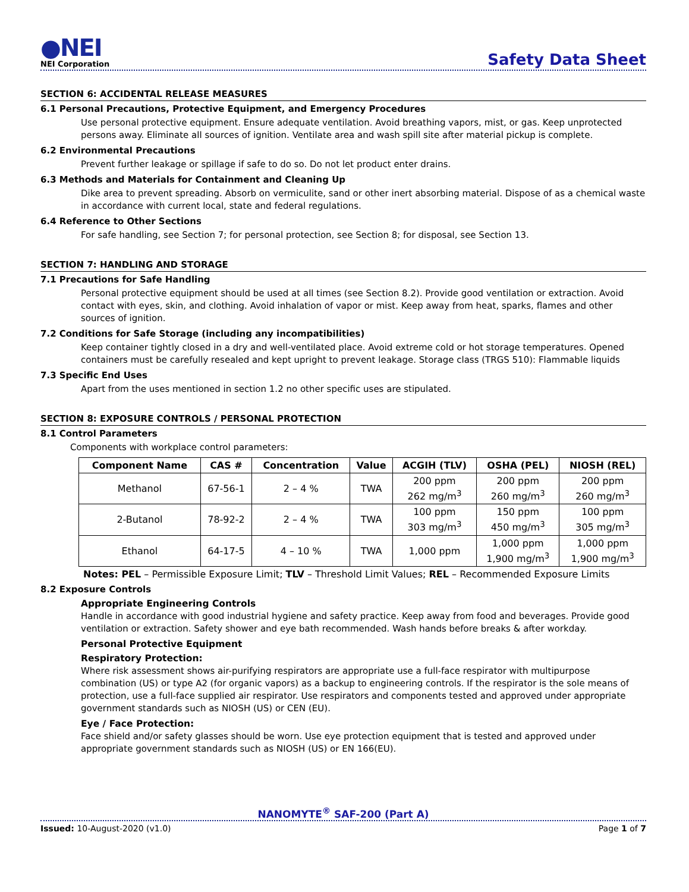●NEI
NEI Corporation
Safety Data Sheet
SECTION 6: ACCIDENTAL RELEASE MEASURES
6.1 Personal Precautions, Protective Equipment, and Emergency Procedures
Use personal protective equipment. Ensure adequate ventilation. Avoid breathing vapors, mist, or gas. Keep unprotected persons away. Eliminate all sources of ignition. Ventilate area and wash spill site after material pickup is complete.
6.2 Environmental Precautions
Prevent further leakage or spillage if safe to do so. Do not let product enter drains.
6.3 Methods and Materials for Containment and Cleaning Up
Dike area to prevent spreading. Absorb on vermiculite, sand or other inert absorbing material. Dispose of as a chemical waste in accordance with current local, state and federal regulations.
6.4 Reference to Other Sections
For safe handling, see Section 7; for personal protection, see Section 8; for disposal, see Section 13.
SECTION 7: HANDLING AND STORAGE
7.1 Precautions for Safe Handling
Personal protective equipment should be used at all times (see Section 8.2). Provide good ventilation or extraction. Avoid contact with eyes, skin, and clothing. Avoid inhalation of vapor or mist. Keep away from heat, sparks, flames and other sources of ignition.
7.2 Conditions for Safe Storage (including any incompatibilities)
Keep container tightly closed in a dry and well-ventilated place. Avoid extreme cold or hot storage temperatures. Opened containers must be carefully resealed and kept upright to prevent leakage. Storage class (TRGS 510): Flammable liquids
7.3 Specific End Uses
Apart from the uses mentioned in section 1.2 no other specific uses are stipulated.
SECTION 8: EXPOSURE CONTROLS / PERSONAL PROTECTION
8.1 Control Parameters
Components with workplace control parameters:
| Component Name | CAS # | Concentration | Value | ACGIH (TLV) | OSHA (PEL) | NIOSH (REL) |
| --- | --- | --- | --- | --- | --- | --- |
| Methanol | 67-56-1 | 2 – 4 % | TWA | 200 ppm 262 mg/m<sup>3</sup> | 200 ppm 260 mg/m<sup>3</sup> | 200 ppm 260 mg/m<sup>3</sup> |
| 2-Butanol | 78-92-2 | 2 – 4 % | TWA | 100 ppm 303 mg/m<sup>3</sup> | 150 ppm 450 mg/m<sup>3</sup> | 100 ppm 305 mg/m<sup>3</sup> |
| Ethanol | 64-17-5 | 4 – 10 % | TWA | 1,000 ppm | 1,000 ppm 1,900 mg/m<sup>3</sup> | 1,000 ppm 1,900 mg/m<sup>3</sup> |
Notes: PEL – Permissible Exposure Limit; TLV – Threshold Limit Values; REL – Recommended Exposure Limits
8.2 Exposure Controls
Appropriate Engineering Controls
Handle in accordance with good industrial hygiene and safety practice. Keep away from food and beverages. Provide good ventilation or extraction. Safety shower and eye bath recommended. Wash hands before breaks & after workday.
Personal Protective Equipment
Respiratory Protection:
Where risk assessment shows air-purifying respirators are appropriate use a full-face respirator with multipurpose combination (US) or type A2 (for organic vapors) as a backup to engineering controls. If the respirator is the sole means of protection, use a full-face supplied air respirator. Use respirators and components tested and approved under appropriate government standards such as NIOSH (US) or CEN (EU).
Eye / Face Protection:
Face shield and/or safety glasses should be worn. Use eye protection equipment that is tested and approved under appropriate government standards such as NIOSH (US) or EN 166(EU).
NANOMYTE<sup>®</sup> SAF-200 (Part A)
Issued: 10-August-2020 (v1.0) Page 1 of 7